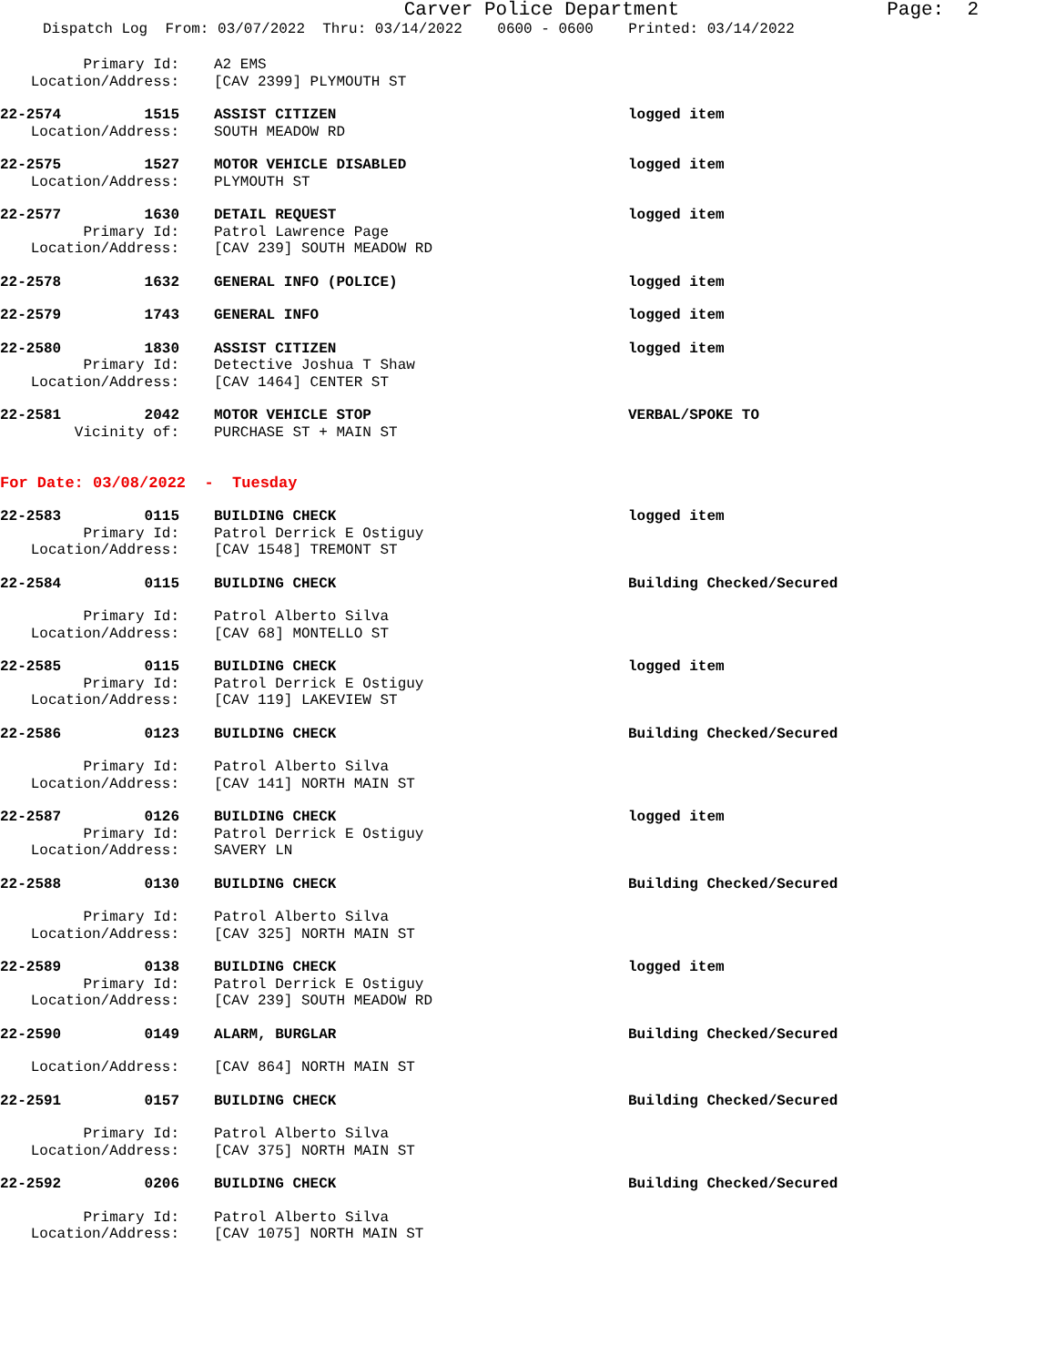Carver Police Department
Page: 2
Dispatch Log From: 03/07/2022 Thru: 03/14/2022 0600 - 0600 Printed: 03/14/2022
| Primary Id: | | A2 EMS | |
| Location/Address: | | [CAV 2399] PLYMOUTH ST | |
| 22-2574 | 1515 | ASSIST CITIZEN | logged item |
| Location/Address: | | SOUTH MEADOW RD | |
| 22-2575 | 1527 | MOTOR VEHICLE DISABLED | logged item |
| Location/Address: | | PLYMOUTH ST | |
| 22-2577 | 1630 | DETAIL REQUEST | logged item |
| Primary Id: | | Patrol Lawrence Page | |
| Location/Address: | | [CAV 239] SOUTH MEADOW RD | |
| 22-2578 | 1632 | GENERAL INFO (POLICE) | logged item |
| 22-2579 | 1743 | GENERAL INFO | logged item |
| 22-2580 | 1830 | ASSIST CITIZEN | logged item |
| Primary Id: | | Detective Joshua T Shaw | |
| Location/Address: | | [CAV 1464] CENTER ST | |
| 22-2581 | 2042 | MOTOR VEHICLE STOP | VERBAL/SPOKE TO |
| Vicinity of: | | PURCHASE ST + MAIN ST | |
| For Date: 03/08/2022 - Tuesday | | | |
| 22-2583 | 0115 | BUILDING CHECK | logged item |
| Primary Id: | | Patrol Derrick E Ostiguy | |
| Location/Address: | | [CAV 1548] TREMONT ST | |
| 22-2584 | 0115 | BUILDING CHECK | Building Checked/Secured |
| Primary Id: | | Patrol Alberto Silva | |
| Location/Address: | | [CAV 68] MONTELLO ST | |
| 22-2585 | 0115 | BUILDING CHECK | logged item |
| Primary Id: | | Patrol Derrick E Ostiguy | |
| Location/Address: | | [CAV 119] LAKEVIEW ST | |
| 22-2586 | 0123 | BUILDING CHECK | Building Checked/Secured |
| Primary Id: | | Patrol Alberto Silva | |
| Location/Address: | | [CAV 141] NORTH MAIN ST | |
| 22-2587 | 0126 | BUILDING CHECK | logged item |
| Primary Id: | | Patrol Derrick E Ostiguy | |
| Location/Address: | | SAVERY LN | |
| 22-2588 | 0130 | BUILDING CHECK | Building Checked/Secured |
| Primary Id: | | Patrol Alberto Silva | |
| Location/Address: | | [CAV 325] NORTH MAIN ST | |
| 22-2589 | 0138 | BUILDING CHECK | logged item |
| Primary Id: | | Patrol Derrick E Ostiguy | |
| Location/Address: | | [CAV 239] SOUTH MEADOW RD | |
| 22-2590 | 0149 | ALARM, BURGLAR | Building Checked/Secured |
| Location/Address: | | [CAV 864] NORTH MAIN ST | |
| 22-2591 | 0157 | BUILDING CHECK | Building Checked/Secured |
| Primary Id: | | Patrol Alberto Silva | |
| Location/Address: | | [CAV 375] NORTH MAIN ST | |
| 22-2592 | 0206 | BUILDING CHECK | Building Checked/Secured |
| Primary Id: | | Patrol Alberto Silva | |
| Location/Address: | | [CAV 1075] NORTH MAIN ST | |